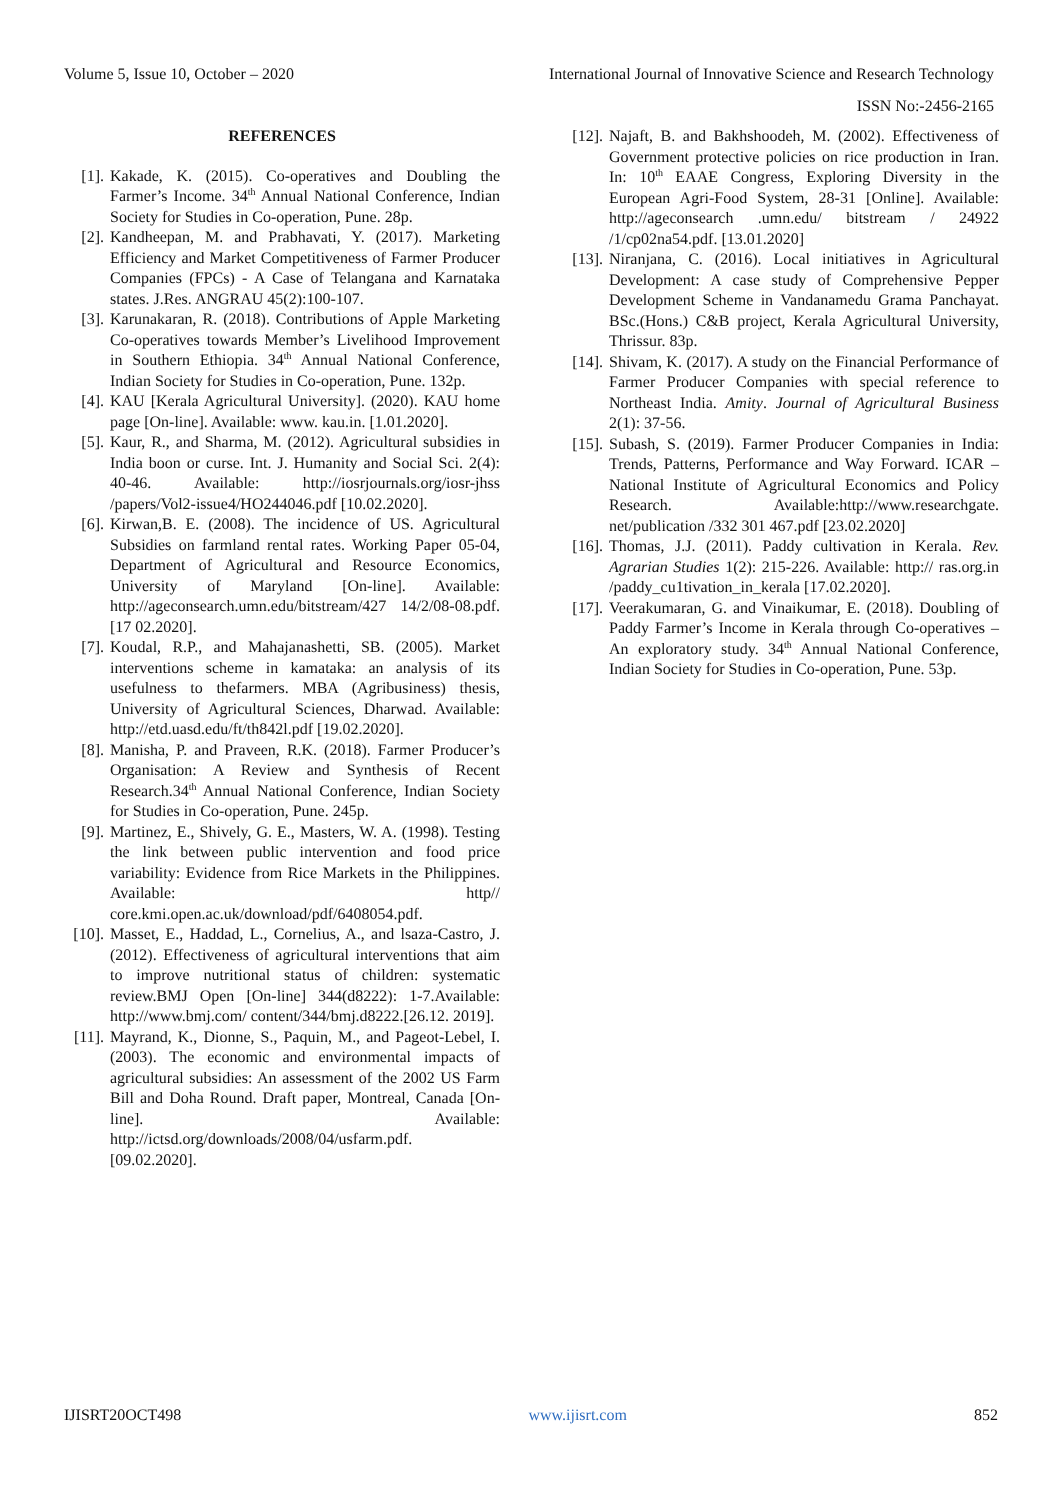Volume 5, Issue 10, October – 2020 International Journal of Innovative Science and Research Technology
ISSN No:-2456-2165
REFERENCES
[1]. Kakade, K. (2015). Co-operatives and Doubling the Farmer’s Income. 34<sup>th</sup> Annual National Conference, Indian Society for Studies in Co-operation, Pune. 28p.
[2]. Kandheepan, M. and Prabhavati, Y. (2017). Marketing Efficiency and Market Competitiveness of Farmer Producer Companies (FPCs) - A Case of Telangana and Karnataka states. J.Res. ANGRAU 45(2):100-107.
[3]. Karunakaran, R. (2018). Contributions of Apple Marketing Co-operatives towards Member’s Livelihood Improvement in Southern Ethiopia. 34<sup>th</sup> Annual National Conference, Indian Society for Studies in Co-operation, Pune. 132p.
[4]. KAU [Kerala Agricultural University]. (2020). KAU home page [On-line]. Available: www. kau.in. [1.01.2020].
[5]. Kaur, R., and Sharma, M. (2012). Agricultural subsidies in India boon or curse. Int. J. Humanity and Social Sci. 2(4): 40-46. Available: http://iosrjournals.org/iosr-jhss /papers/Vol2-issue4/HO244046.pdf [10.02.2020].
[6]. Kirwan,B. E. (2008). The incidence of US. Agricultural Subsidies on farmland rental rates. Working Paper 05-04, Department of Agricultural and Resource Economics, University of Maryland [On-line]. Available: http://ageconsearch.umn.edu/bitstream/427 14/2/08-08.pdf. [17 02.2020].
[7]. Koudal, R.P., and Mahajanashetti, SB. (2005). Market interventions scheme in kamataka: an analysis of its usefulness to thefarmers. MBA (Agribusiness) thesis, University of Agricultural Sciences, Dharwad. Available: http://etd.uasd.edu/ft/th842l.pdf [19.02.2020].
[8]. Manisha, P. and Praveen, R.K. (2018). Farmer Producer’s Organisation: A Review and Synthesis of Recent Research.34<sup>th</sup> Annual National Conference, Indian Society for Studies in Co-operation, Pune. 245p.
[9]. Martinez, E., Shively, G. E., Masters, W. A. (1998). Testing the link between public intervention and food price variability: Evidence from Rice Markets in the Philippines. Available: http// core.kmi.open.ac.uk/download/pdf/6408054.pdf.
[10]. Masset, E., Haddad, L., Cornelius, A., and lsaza-Castro, J. (2012). Effectiveness of agricultural interventions that aim to improve nutritional status of children: systematic review.BMJ Open [On-line] 344(d8222): 1-7.Available: http://www.bmj.com/ content/344/bmj.d8222.[26.12. 2019].
[11]. Mayrand, K., Dionne, S., Paquin, M., and Pageot-Lebel, I. (2003). The economic and environmental impacts of agricultural subsidies: An assessment of the 2002 US Farm Bill and Doha Round. Draft paper, Montreal, Canada [On-line]. Available: http://ictsd.org/downloads/2008/04/usfarm.pdf. [09.02.2020].
[12]. Najaft, B. and Bakhshoodeh, M. (2002). Effectiveness of Government protective policies on rice production in Iran. In: 10<sup>th</sup> EAAE Congress, Exploring Diversity in the European Agri-Food System, 28-31 [Online]. Available: http://ageconsearch .umn.edu/ bitstream / 24922 /1/cp02na54.pdf. [13.01.2020]
[13]. Niranjana, C. (2016). Local initiatives in Agricultural Development: A case study of Comprehensive Pepper Development Scheme in Vandanamedu Grama Panchayat. BSc.(Hons.) C&B project, Kerala Agricultural University, Thrissur. 83p.
[14]. Shivam, K. (2017). A study on the Financial Performance of Farmer Producer Companies with special reference to Northeast India. Amity. Journal of Agricultural Business 2(1): 37-56.
[15]. Subash, S. (2019). Farmer Producer Companies in India: Trends, Patterns, Performance and Way Forward. ICAR –National Institute of Agricultural Economics and Policy Research. Available:http://www.researchgate. net/publication /332 301 467.pdf [23.02.2020]
[16]. Thomas, J.J. (2011). Paddy cultivation in Kerala. Rev. Agrarian Studies 1(2): 215-226. Available: http:// ras.org.in /paddy_cu1tivation_in_kerala [17.02.2020].
[17]. Veerakumaran, G. and Vinaikumar, E. (2018). Doubling of Paddy Farmer’s Income in Kerala through Co-operatives – An exploratory study. 34<sup>th</sup> Annual National Conference, Indian Society for Studies in Co-operation, Pune. 53p.
IJISRT20OCT498 www.ijisrt.com 852